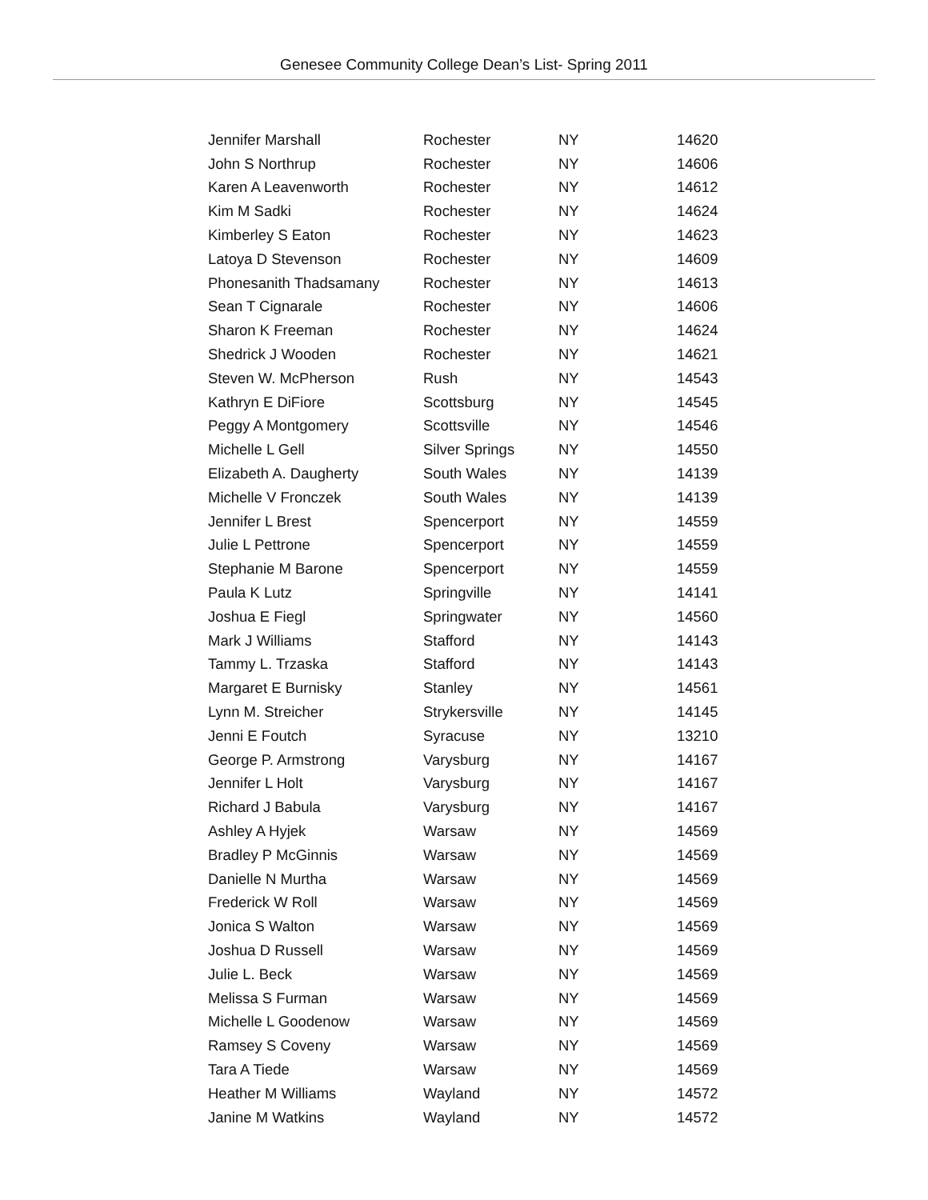Genesee Community College Dean’s List- Spring 2011
| Jennifer Marshall | Rochester | NY | 14620 |
| John S Northrup | Rochester | NY | 14606 |
| Karen A Leavenworth | Rochester | NY | 14612 |
| Kim M Sadki | Rochester | NY | 14624 |
| Kimberley S Eaton | Rochester | NY | 14623 |
| Latoya D Stevenson | Rochester | NY | 14609 |
| Phonesanith Thadsamany | Rochester | NY | 14613 |
| Sean T Cignarale | Rochester | NY | 14606 |
| Sharon K Freeman | Rochester | NY | 14624 |
| Shedrick J Wooden | Rochester | NY | 14621 |
| Steven W. McPherson | Rush | NY | 14543 |
| Kathryn E DiFiore | Scottsburg | NY | 14545 |
| Peggy A Montgomery | Scottsville | NY | 14546 |
| Michelle L Gell | Silver Springs | NY | 14550 |
| Elizabeth A. Daugherty | South Wales | NY | 14139 |
| Michelle V Fronczek | South Wales | NY | 14139 |
| Jennifer L Brest | Spencerport | NY | 14559 |
| Julie L Pettrone | Spencerport | NY | 14559 |
| Stephanie M Barone | Spencerport | NY | 14559 |
| Paula K Lutz | Springville | NY | 14141 |
| Joshua E Fiegl | Springwater | NY | 14560 |
| Mark J Williams | Stafford | NY | 14143 |
| Tammy L. Trzaska | Stafford | NY | 14143 |
| Margaret E Burnisky | Stanley | NY | 14561 |
| Lynn M. Streicher | Strykersville | NY | 14145 |
| Jenni E Foutch | Syracuse | NY | 13210 |
| George P. Armstrong | Varysburg | NY | 14167 |
| Jennifer L Holt | Varysburg | NY | 14167 |
| Richard J Babula | Varysburg | NY | 14167 |
| Ashley A Hyjek | Warsaw | NY | 14569 |
| Bradley P McGinnis | Warsaw | NY | 14569 |
| Danielle N Murtha | Warsaw | NY | 14569 |
| Frederick W Roll | Warsaw | NY | 14569 |
| Jonica S Walton | Warsaw | NY | 14569 |
| Joshua D Russell | Warsaw | NY | 14569 |
| Julie L. Beck | Warsaw | NY | 14569 |
| Melissa S Furman | Warsaw | NY | 14569 |
| Michelle L Goodenow | Warsaw | NY | 14569 |
| Ramsey S Coveny | Warsaw | NY | 14569 |
| Tara A Tiede | Warsaw | NY | 14569 |
| Heather M Williams | Wayland | NY | 14572 |
| Janine M Watkins | Wayland | NY | 14572 |